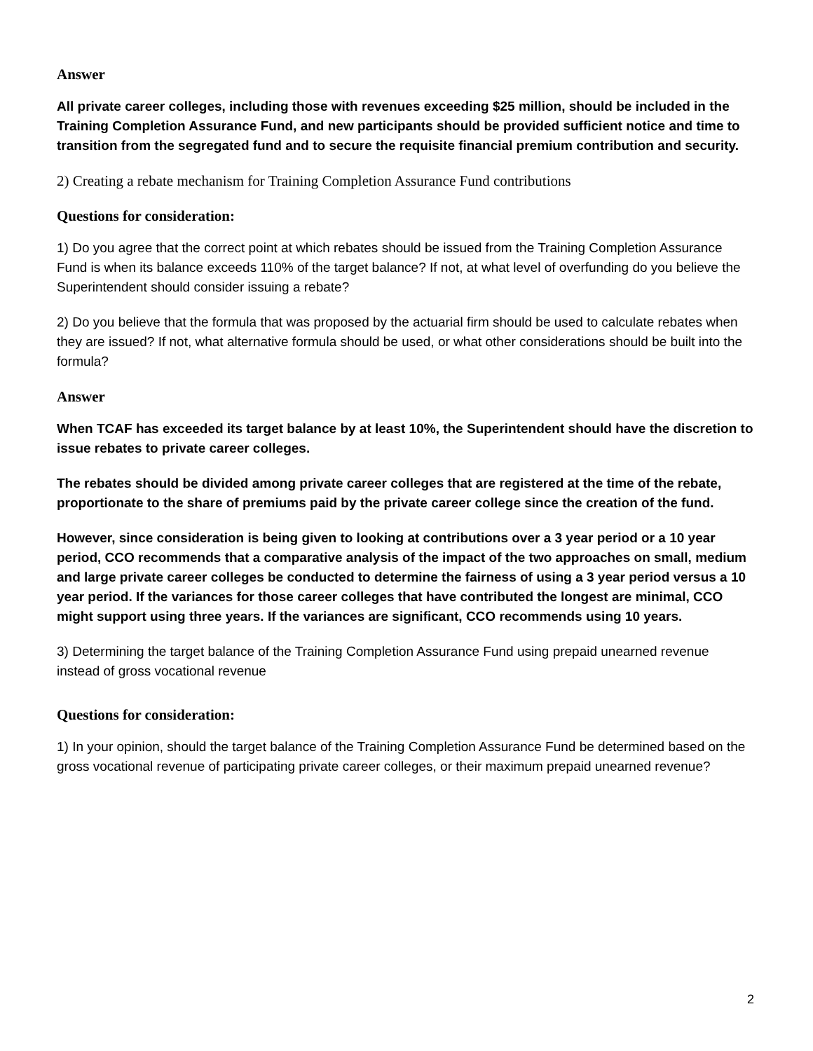Answer
All private career colleges, including those with revenues exceeding $25 million, should be included in the Training Completion Assurance Fund, and new participants should be provided sufficient notice and time to transition from the segregated fund and to secure the requisite financial premium contribution and security.
2) Creating a rebate mechanism for Training Completion Assurance Fund contributions
Questions for consideration:
1) Do you agree that the correct point at which rebates should be issued from the Training Completion Assurance Fund is when its balance exceeds 110% of the target balance? If not, at what level of overfunding do you believe the Superintendent should consider issuing a rebate?
2) Do you believe that the formula that was proposed by the actuarial firm should be used to calculate rebates when they are issued? If not, what alternative formula should be used, or what other considerations should be built into the formula?
Answer
When TCAF has exceeded its target balance by at least 10%, the Superintendent should have the discretion to issue rebates to private career colleges.
The rebates should be divided among private career colleges that are registered at the time of the rebate, proportionate to the share of premiums paid by the private career college since the creation of the fund.
However, since consideration is being given to looking at contributions over a 3 year period or a 10 year period, CCO recommends that a comparative analysis of the impact of the two approaches on small, medium and large private career colleges be conducted to determine the fairness of using a 3 year period versus a 10 year period. If the variances for those career colleges that have contributed the longest are minimal, CCO might support using three years. If the variances are significant, CCO recommends using 10 years.
3) Determining the target balance of the Training Completion Assurance Fund using prepaid unearned revenue instead of gross vocational revenue
Questions for consideration:
1) In your opinion, should the target balance of the Training Completion Assurance Fund be determined based on the gross vocational revenue of participating private career colleges, or their maximum prepaid unearned revenue?
2